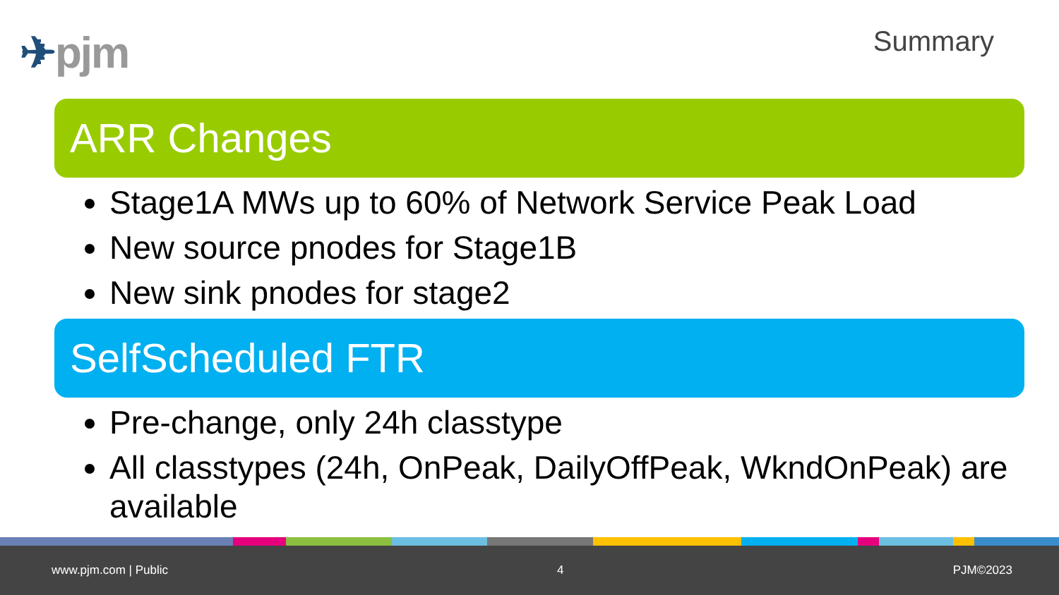✈pjm
Summary
ARR Changes
Stage1A MWs up to 60% of Network Service Peak Load
New source pnodes for Stage1B
New sink pnodes for stage2
SelfScheduled FTR
Pre-change, only 24h classtype
All classtypes (24h, OnPeak, DailyOffPeak, WkndOnPeak) are available
www.pjm.com | Public 4 PJM©2023